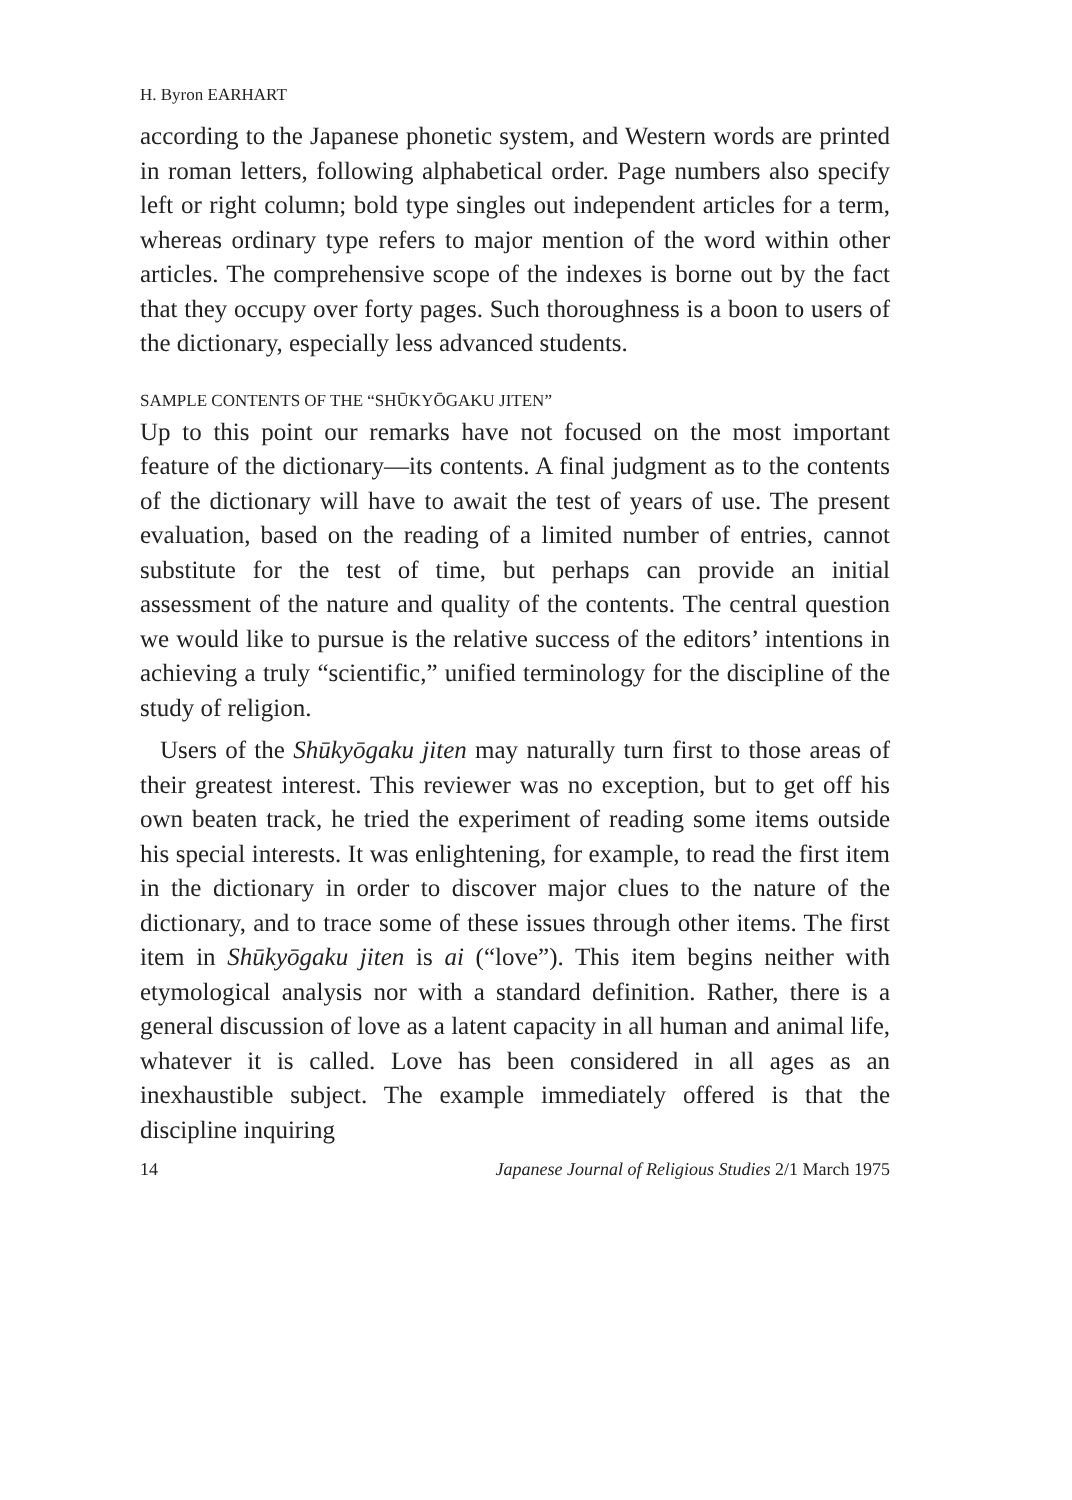H. Byron EARHART
according to the Japanese phonetic system, and Western words are printed in roman letters, following alphabetical order. Page numbers also specify left or right column; bold type singles out independent articles for a term, whereas ordinary type refers to major mention of the word within other articles. The comprehensive scope of the indexes is borne out by the fact that they occupy over forty pages. Such thoroughness is a boon to users of the dictionary, especially less advanced students.
SAMPLE CONTENTS OF THE “SHŪKYŌGAKU JITEN”
Up to this point our remarks have not focused on the most important feature of the dictionary—its contents. A final judgment as to the contents of the dictionary will have to await the test of years of use. The present evaluation, based on the reading of a limited number of entries, cannot substitute for the test of time, but perhaps can provide an initial assessment of the nature and quality of the contents. The central question we would like to pursue is the relative success of the editors’ intentions in achieving a truly “scientific,” unified terminology for the discipline of the study of religion.
Users of the Shūkyōgaku jiten may naturally turn first to those areas of their greatest interest. This reviewer was no exception, but to get off his own beaten track, he tried the experiment of reading some items outside his special interests. It was enlightening, for example, to read the first item in the dictionary in order to discover major clues to the nature of the dictionary, and to trace some of these issues through other items. The first item in Shūkyōgaku jiten is ai (“love”). This item begins neither with etymological analysis nor with a standard definition. Rather, there is a general discussion of love as a latent capacity in all human and animal life, whatever it is called. Love has been considered in all ages as an inexhaustible subject. The example immediately offered is that the discipline inquiring
14 Japanese Journal of Religious Studies 2/1 March 1975